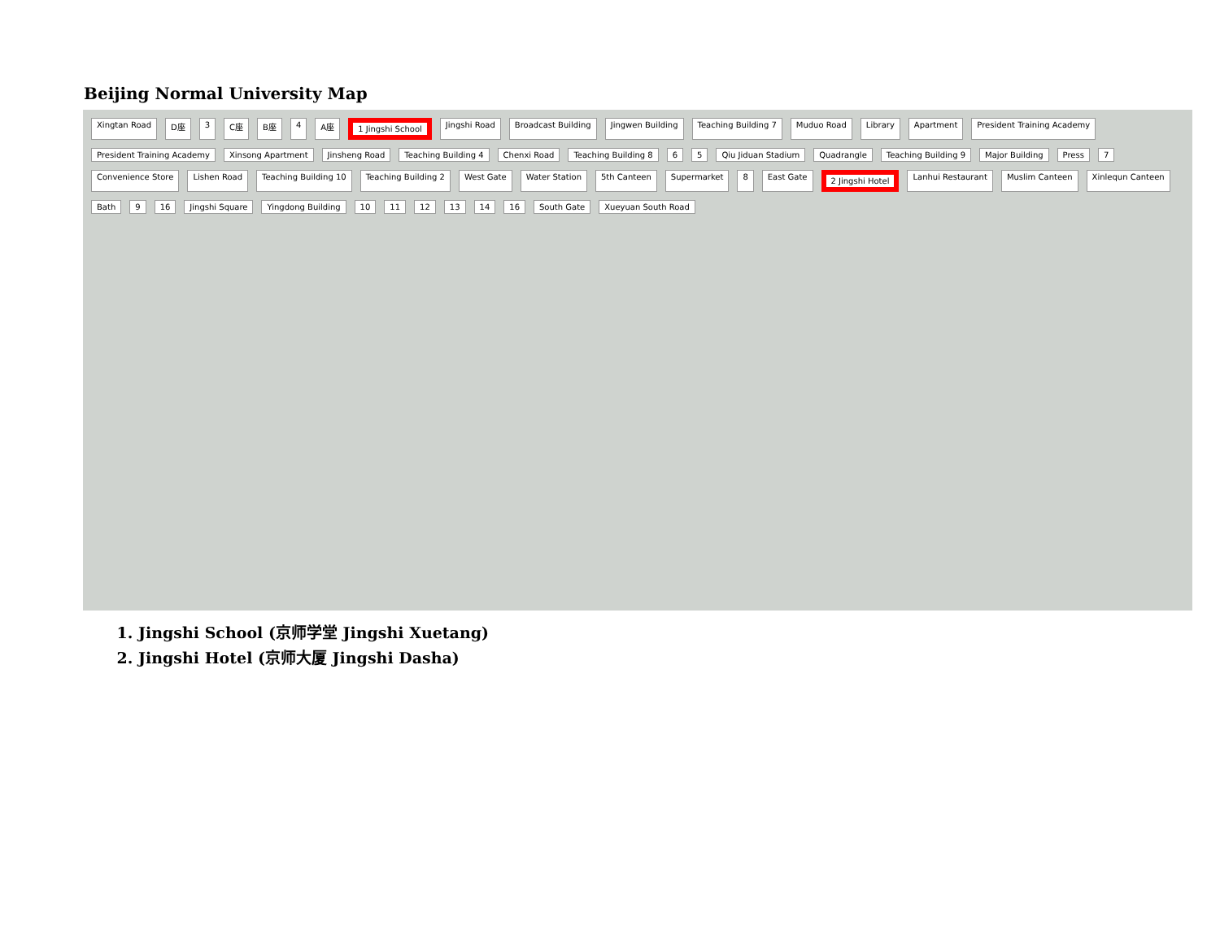Beijing Normal University Map
Xingtan Road D座 3 C座 B座 4 A座 1 Jingshi School Jingshi Road Broadcast Building Jingwen Building Teaching Building 7 Muduo Road Library Apartment President Training Academy President Training Academy Xinsong Apartment Jinsheng Road Teaching Building 4 Chenxi Road Teaching Building 8 6 5 Qiu Jiduan Stadium Quadrangle Teaching Building 9 Major Building Press 7 Convenience Store Lishen Road Teaching Building 10 Teaching Building 2 West Gate Water Station 5th Canteen Supermarket 8 East Gate 2 Jingshi Hotel Lanhui Restaurant Muslim Canteen Xinlequn Canteen Bath 9 16 Jingshi Square Yingdong Building 10 11 12 13 14 16 South Gate Xueyuan South Road
1. Jingshi School (京师学堂 Jingshi Xuetang)
2. Jingshi Hotel (京师大厦 Jingshi Dasha)